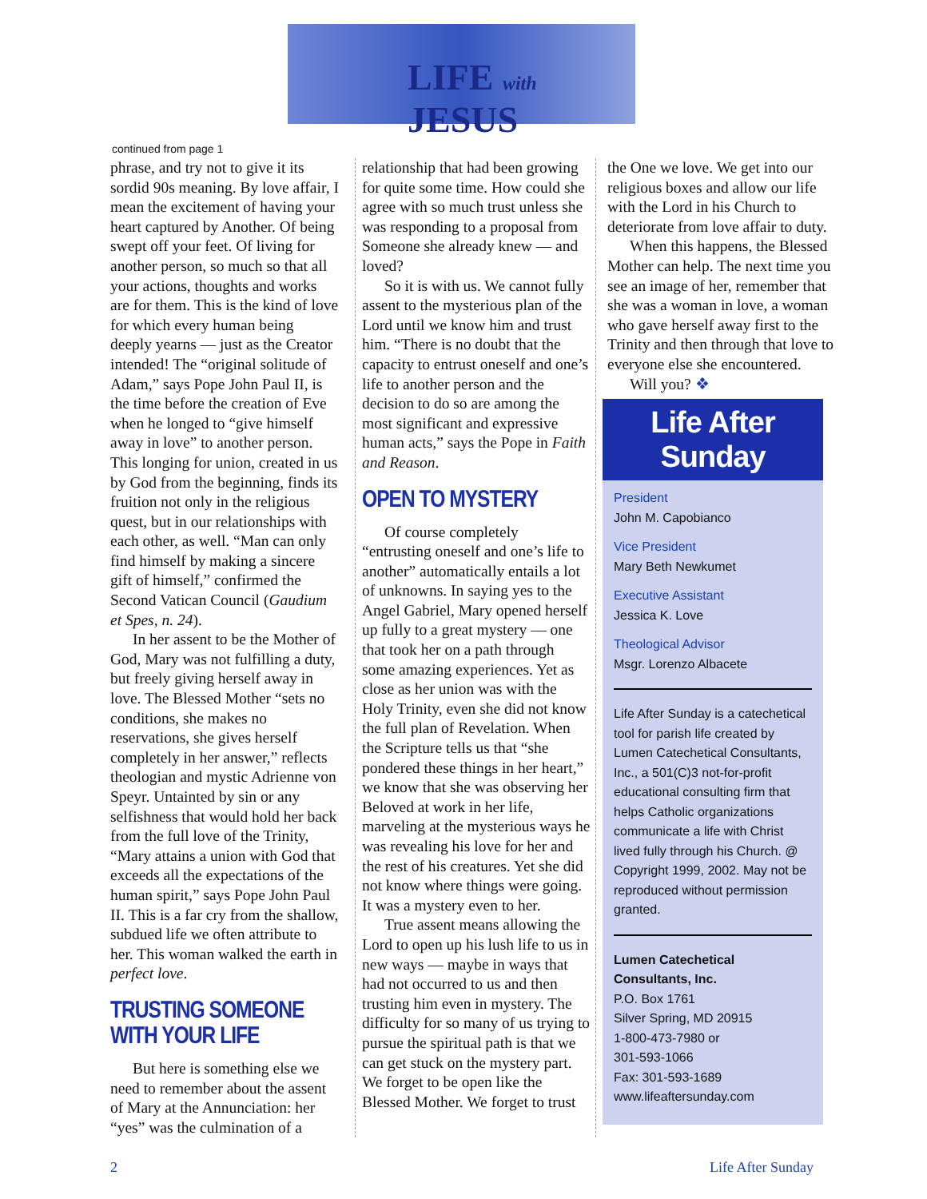LIFE with JESUS
continued from page 1
phrase, and try not to give it its sordid 90s meaning. By love affair, I mean the excitement of having your heart captured by Another. Of being swept off your feet. Of living for another person, so much so that all your actions, thoughts and works are for them. This is the kind of love for which every human being deeply yearns — just as the Creator intended! The “original solitude of Adam,” says Pope John Paul II, is the time before the creation of Eve when he longed to “give himself away in love” to another person. This longing for union, created in us by God from the beginning, finds its fruition not only in the religious quest, but in our relationships with each other, as well. “Man can only find himself by making a sincere gift of himself,” confirmed the Second Vatican Council (Gaudium et Spes, n. 24).
In her assent to be the Mother of God, Mary was not fulfilling a duty, but freely giving herself away in love. The Blessed Mother “sets no conditions, she makes no reservations, she gives herself completely in her answer,” reflects theologian and mystic Adrienne von Speyr. Untainted by sin or any selfishness that would hold her back from the full love of the Trinity, “Mary attains a union with God that exceeds all the expectations of the human spirit,” says Pope John Paul II. This is a far cry from the shallow, subdued life we often attribute to her. This woman walked the earth in perfect love.
TRUSTING SOMEONE WITH YOUR LIFE
But here is something else we need to remember about the assent of Mary at the Annunciation: her “yes” was the culmination of a
relationship that had been growing for quite some time. How could she agree with so much trust unless she was responding to a proposal from Someone she already knew — and loved?
So it is with us. We cannot fully assent to the mysterious plan of the Lord until we know him and trust him. “There is no doubt that the capacity to entrust oneself and one’s life to another person and the decision to do so are among the most significant and expressive human acts,” says the Pope in Faith and Reason.
OPEN TO MYSTERY
Of course completely “entrusting oneself and one’s life to another” automatically entails a lot of unknowns. In saying yes to the Angel Gabriel, Mary opened herself up fully to a great mystery — one that took her on a path through some amazing experiences. Yet as close as her union was with the Holy Trinity, even she did not know the full plan of Revelation. When the Scripture tells us that “she pondered these things in her heart,” we know that she was observing her Beloved at work in her life, marveling at the mysterious ways he was revealing his love for her and the rest of his creatures. Yet she did not know where things were going. It was a mystery even to her.
True assent means allowing the Lord to open up his lush life to us in new ways — maybe in ways that had not occurred to us and then trusting him even in mystery. The difficulty for so many of us trying to pursue the spiritual path is that we can get stuck on the mystery part. We forget to be open like the Blessed Mother. We forget to trust
the One we love. We get into our religious boxes and allow our life with the Lord in his Church to deteriorate from love affair to duty.
When this happens, the Blessed Mother can help. The next time you see an image of her, remember that she was a woman in love, a woman who gave herself away first to the Trinity and then through that love to everyone else she encountered.
Will you? ❖
Life After Sunday
President
John M. Capobianco
Vice President
Mary Beth Newkumet
Executive Assistant
Jessica K. Love
Theological Advisor
Msgr. Lorenzo Albacete
Life After Sunday is a catechetical tool for parish life created by Lumen Catechetical Consultants, Inc., a 501(C)3 not-for-profit educational consulting firm that helps Catholic organizations communicate a life with Christ lived fully through his Church. @ Copyright 1999, 2002. May not be reproduced without permission granted.
Lumen Catechetical Consultants, Inc.
P.O. Box 1761
Silver Spring, MD 20915
1-800-473-7980 or
301-593-1066
Fax: 301-593-1689
www.lifeaftersunday.com
2 Life After Sunday